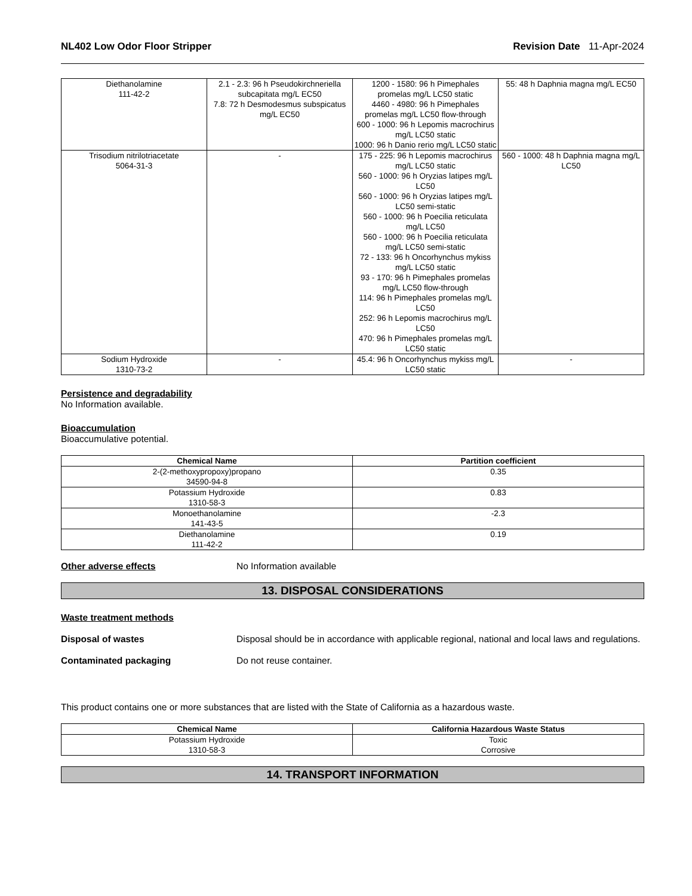NL402 Low Odor Floor Stripper Revision Date 11-Apr-2024
| Diethanolamine 111-42-2 | 2.1 - 2.3: 96 h Pseudokirchneriella subcapitata mg/L EC50 7.8: 72 h Desmodesmus subspicatus mg/L EC50 | 1200 - 1580: 96 h Pimephales promelas mg/L LC50 static 4460 - 4980: 96 h Pimephales promelas mg/L LC50 flow-through 600 - 1000: 96 h Lepomis macrochirus mg/L LC50 static 1000: 96 h Danio rerio mg/L LC50 static | 55: 48 h Daphnia magna mg/L EC50 |
| Trisodium nitrilotriacetate 5064-31-3 | - | 175 - 225: 96 h Lepomis macrochirus mg/L LC50 static 560 - 1000: 96 h Oryzias latipes mg/L LC50 560 - 1000: 96 h Oryzias latipes mg/L LC50 semi-static 560 - 1000: 96 h Poecilia reticulata mg/L LC50 560 - 1000: 96 h Poecilia reticulata mg/L LC50 semi-static 72 - 133: 96 h Oncorhynchus mykiss mg/L LC50 static 93 - 170: 96 h Pimephales promelas mg/L LC50 flow-through 114: 96 h Pimephales promelas mg/L LC50 252: 96 h Lepomis macrochirus mg/L LC50 470: 96 h Pimephales promelas mg/L LC50 static | 560 - 1000: 48 h Daphnia magna mg/L LC50 |
| Sodium Hydroxide 1310-73-2 | - | 45.4: 96 h Oncorhynchus mykiss mg/L LC50 static | - |
Persistence and degradability
No Information available.
Bioaccumulation
Bioaccumulative potential.
| Chemical Name | Partition coefficient |
| --- | --- |
| 2-(2-methoxypropoxy)propano 34590-94-8 | 0.35 |
| Potassium Hydroxide 1310-58-3 | 0.83 |
| Monoethanolamine 141-43-5 | -2.3 |
| Diethanolamine 111-42-2 | 0.19 |
Other adverse effects No Information available
13. DISPOSAL CONSIDERATIONS
Waste treatment methods
Disposal of wastes Disposal should be in accordance with applicable regional, national and local laws and regulations.
Contaminated packaging Do not reuse container.
This product contains one or more substances that are listed with the State of California as a hazardous waste.
| Chemical Name | California Hazardous Waste Status |
| --- | --- |
| Potassium Hydroxide 1310-58-3 | Toxic Corrosive |
14. TRANSPORT INFORMATION